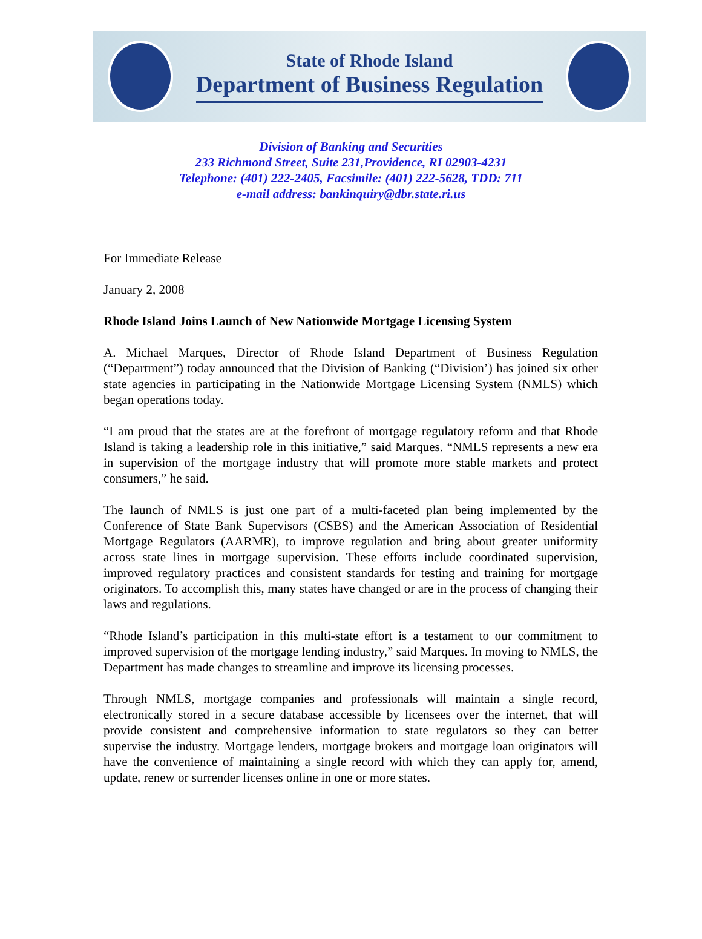State of Rhode Island
Department of Business Regulation
Division of Banking and Securities
233 Richmond Street, Suite 231,Providence, RI 02903-4231
Telephone: (401) 222-2405, Facsimile: (401) 222-5628, TDD: 711
e-mail address: bankinquiry@dbr.state.ri.us
For Immediate Release
January 2, 2008
Rhode Island Joins Launch of New Nationwide Mortgage Licensing System
A. Michael Marques, Director of Rhode Island Department of Business Regulation (“Department”) today announced that the Division of Banking (“Division’) has joined six other state agencies in participating in the Nationwide Mortgage Licensing System (NMLS) which began operations today.
“I am proud that the states are at the forefront of mortgage regulatory reform and that Rhode Island is taking a leadership role in this initiative,” said Marques. “NMLS represents a new era in supervision of the mortgage industry that will promote more stable markets and protect consumers,” he said.
The launch of NMLS is just one part of a multi-faceted plan being implemented by the Conference of State Bank Supervisors (CSBS) and the American Association of Residential Mortgage Regulators (AARMR), to improve regulation and bring about greater uniformity across state lines in mortgage supervision. These efforts include coordinated supervision, improved regulatory practices and consistent standards for testing and training for mortgage originators. To accomplish this, many states have changed or are in the process of changing their laws and regulations.
“Rhode Island’s participation in this multi-state effort is a testament to our commitment to improved supervision of the mortgage lending industry,” said Marques. In moving to NMLS, the Department has made changes to streamline and improve its licensing processes.
Through NMLS, mortgage companies and professionals will maintain a single record, electronically stored in a secure database accessible by licensees over the internet, that will provide consistent and comprehensive information to state regulators so they can better supervise the industry. Mortgage lenders, mortgage brokers and mortgage loan originators will have the convenience of maintaining a single record with which they can apply for, amend, update, renew or surrender licenses online in one or more states.